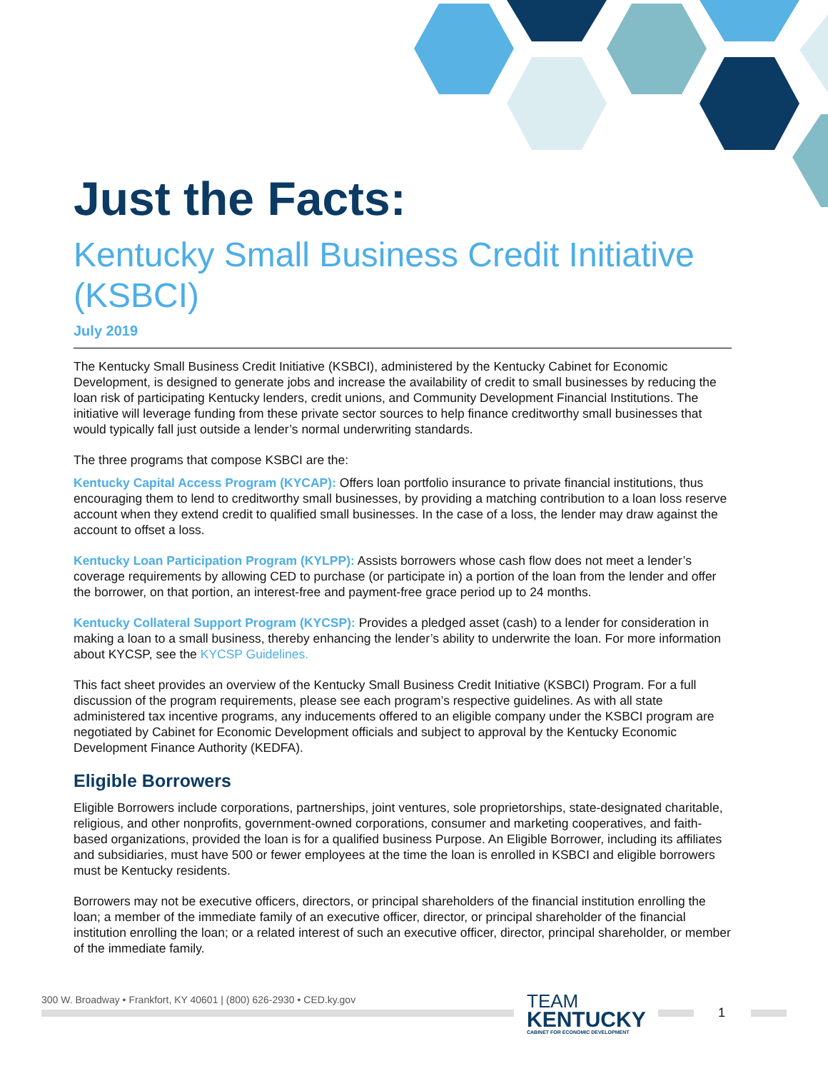Just the Facts:
Kentucky Small Business Credit Initiative (KSBCI)
July 2019
The Kentucky Small Business Credit Initiative (KSBCI), administered by the Kentucky Cabinet for Economic Development, is designed to generate jobs and increase the availability of credit to small businesses by reducing the loan risk of participating Kentucky lenders, credit unions, and Community Development Financial Institutions. The initiative will leverage funding from these private sector sources to help finance creditworthy small businesses that would typically fall just outside a lender’s normal underwriting standards.
The three programs that compose KSBCI are the:
Kentucky Capital Access Program (KYCAP): Offers loan portfolio insurance to private financial institutions, thus encouraging them to lend to creditworthy small businesses, by providing a matching contribution to a loan loss reserve account when they extend credit to qualified small businesses. In the case of a loss, the lender may draw against the account to offset a loss.
Kentucky Loan Participation Program (KYLPP): Assists borrowers whose cash flow does not meet a lender’s coverage requirements by allowing CED to purchase (or participate in) a portion of the loan from the lender and offer the borrower, on that portion, an interest-free and payment-free grace period up to 24 months.
Kentucky Collateral Support Program (KYCSP): Provides a pledged asset (cash) to a lender for consideration in making a loan to a small business, thereby enhancing the lender’s ability to underwrite the loan. For more information about KYCSP, see the KYCSP Guidelines.
This fact sheet provides an overview of the Kentucky Small Business Credit Initiative (KSBCI) Program. For a full discussion of the program requirements, please see each program’s respective guidelines. As with all state administered tax incentive programs, any inducements offered to an eligible company under the KSBCI program are negotiated by Cabinet for Economic Development officials and subject to approval by the Kentucky Economic Development Finance Authority (KEDFA).
Eligible Borrowers
Eligible Borrowers include corporations, partnerships, joint ventures, sole proprietorships, state-designated charitable, religious, and other nonprofits, government-owned corporations, consumer and marketing cooperatives, and faith-based organizations, provided the loan is for a qualified business Purpose. An Eligible Borrower, including its affiliates and subsidiaries, must have 500 or fewer employees at the time the loan is enrolled in KSBCI and eligible borrowers must be Kentucky residents.
Borrowers may not be executive officers, directors, or principal shareholders of the financial institution enrolling the loan; a member of the immediate family of an executive officer, director, or principal shareholder of the financial institution enrolling the loan; or a related interest of such an executive officer, director, principal shareholder, or member of the immediate family.
300 W. Broadway • Frankfort, KY 40601 | (800) 626-2930 • CED.ky.gov
TEAM
KENTUCKY
CABINET FOR ECONOMIC DEVELOPMENT
1